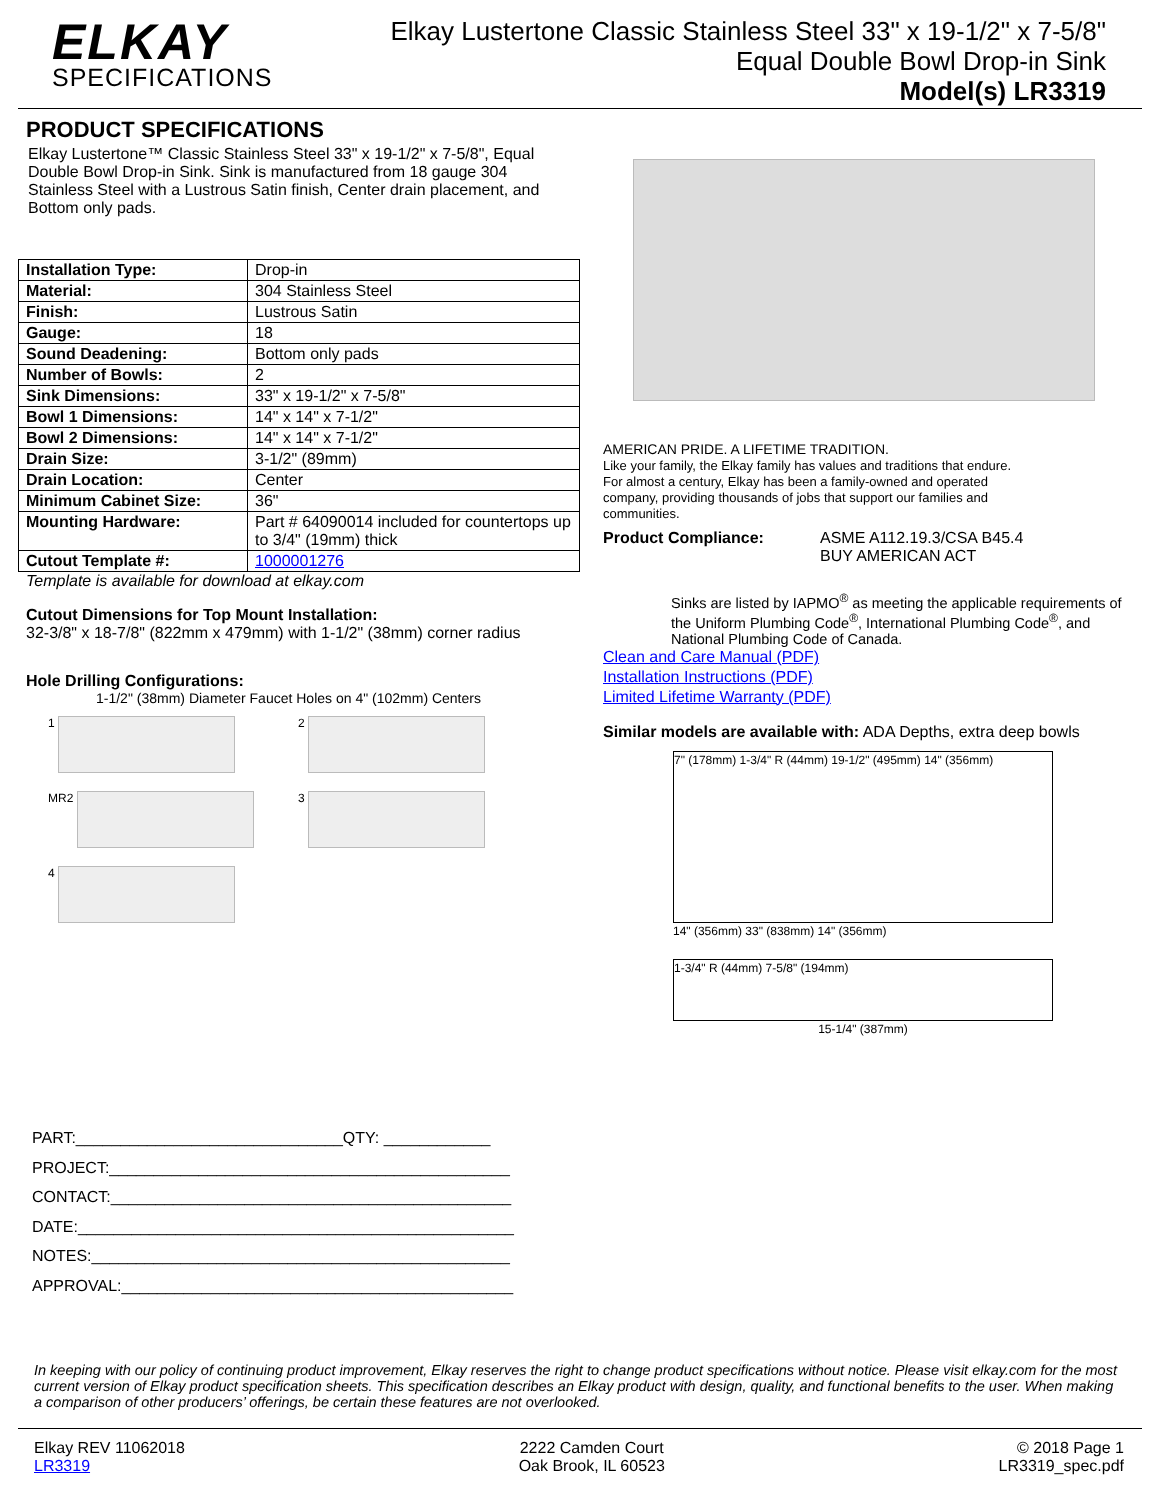ELKAY
SPECIFICATIONS
Elkay Lustertone Classic Stainless Steel 33" x 19-1/2" x 7-5/8"
Equal Double Bowl Drop-in Sink
Model(s) LR3319
PRODUCT SPECIFICATIONS
Elkay Lustertone™ Classic Stainless Steel 33" x 19-1/2" x 7-5/8", Equal Double Bowl Drop-in Sink. Sink is manufactured from 18 gauge 304 Stainless Steel with a Lustrous Satin finish, Center drain placement, and Bottom only pads.
| Installation Type: | Drop-in |
| Material: | 304 Stainless Steel |
| Finish: | Lustrous Satin |
| Gauge: | 18 |
| Sound Deadening: | Bottom only pads |
| Number of Bowls: | 2 |
| Sink Dimensions: | 33" x 19-1/2" x 7-5/8" |
| Bowl 1 Dimensions: | 14" x 14" x 7-1/2" |
| Bowl 2 Dimensions: | 14" x 14" x 7-1/2" |
| Drain Size: | 3-1/2" (89mm) |
| Drain Location: | Center |
| Minimum Cabinet Size: | 36" |
| Mounting Hardware: | Part # 64090014 included for countertops up to 3/4" (19mm) thick |
| Cutout Template #: | 1000001276 |
Template is available for download at elkay.com
Cutout Dimensions for Top Mount Installation:
32-3/8" x 18-7/8" (822mm x 479mm) with 1-1/2" (38mm) corner radius
Hole Drilling Configurations:
1-1/2" (38mm) Diameter Faucet Holes on 4" (102mm) Centers
1
2
MR2
3
4
PART:______________________________QTY: ____________
PROJECT:_____________________________________________
CONTACT:_____________________________________________
DATE:_________________________________________________
NOTES:_______________________________________________
APPROVAL:____________________________________________
AMERICAN PRIDE. A LIFETIME TRADITION.
Like your family, the Elkay family has values and traditions that endure. For almost a century, Elkay has been a family-owned and operated company, providing thousands of jobs that support our families and communities.
Product Compliance: ASME A112.19.3/CSA B45.4
BUY AMERICAN ACT
Sinks are listed by IAPMO<sup>®</sup> as meeting the applicable requirements of the Uniform Plumbing Code<sup>®</sup>, International Plumbing Code<sup>®</sup>, and National Plumbing Code of Canada.
Clean and Care Manual (PDF)
Installation Instructions (PDF)
Limited Lifetime Warranty (PDF)
Similar models are available with: ADA Depths, extra deep bowls
7" (178mm) 1-3/4" R (44mm) 19-1/2" (495mm) 14" (356mm)
14" (356mm) 33" (838mm) 14" (356mm)
1-3/4" R (44mm) 7-5/8" (194mm)
15-1/4" (387mm)
In keeping with our policy of continuing product improvement, Elkay reserves the right to change product specifications without notice. Please visit elkay.com for the most current version of Elkay product specification sheets. This specification describes an Elkay product with design, quality, and functional benefits to the user. When making a comparison of other producers’ offerings, be certain these features are not overlooked.
Elkay REV 11062018
LR3319
2222 Camden Court
Oak Brook, IL 60523
© 2018 Page 1
LR3319_spec.pdf